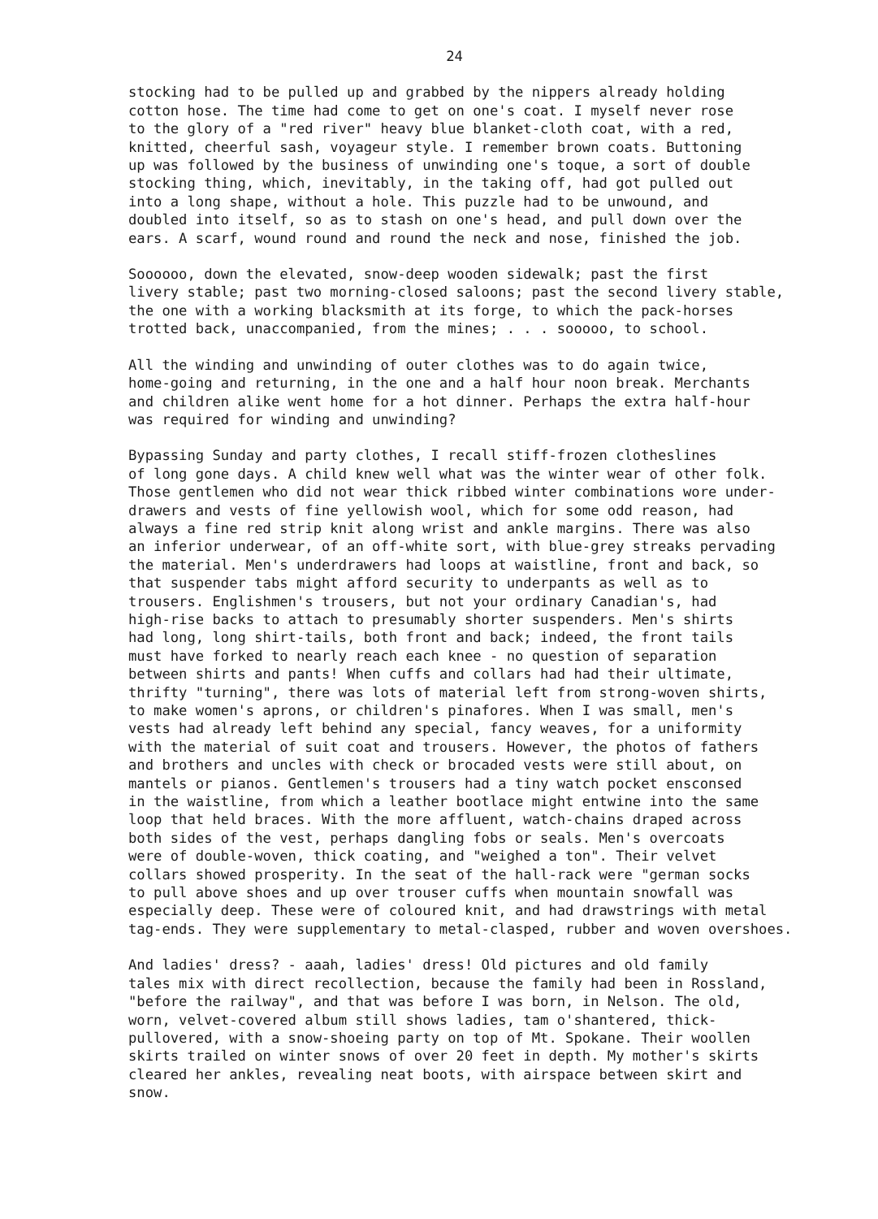24
stocking had to be pulled up and grabbed by the nippers already holding cotton hose. The time had come to get on one's coat. I myself never rose to the glory of a "red river" heavy blue blanket-cloth coat, with a red, knitted, cheerful sash, voyageur style. I remember brown coats. Buttoning up was followed by the business of unwinding one's toque, a sort of double stocking thing, which, inevitably, in the taking off, had got pulled out into a long shape, without a hole. This puzzle had to be unwound, and doubled into itself, so as to stash on one's head, and pull down over the ears. A scarf, wound round and round the neck and nose, finished the job.
Soooooo, down the elevated, snow-deep wooden sidewalk; past the first livery stable; past two morning-closed saloons; past the second livery stable, the one with a working blacksmith at its forge, to which the pack-horses trotted back, unaccompanied, from the mines; . . . sooooo, to school.
All the winding and unwinding of outer clothes was to do again twice, home-going and returning, in the one and a half hour noon break. Merchants and children alike went home for a hot dinner. Perhaps the extra half-hour was required for winding and unwinding?
Bypassing Sunday and party clothes, I recall stiff-frozen clotheslines of long gone days. A child knew well what was the winter wear of other folk. Those gentlemen who did not wear thick ribbed winter combinations wore under- drawers and vests of fine yellowish wool, which for some odd reason, had always a fine red strip knit along wrist and ankle margins. There was also an inferior underwear, of an off-white sort, with blue-grey streaks pervading the material. Men's underdrawers had loops at waistline, front and back, so that suspender tabs might afford security to underpants as well as to trousers. Englishmen's trousers, but not your ordinary Canadian's, had high-rise backs to attach to presumably shorter suspenders. Men's shirts had long, long shirt-tails, both front and back; indeed, the front tails must have forked to nearly reach each knee - no question of separation between shirts and pants! When cuffs and collars had had their ultimate, thrifty "turning", there was lots of material left from strong-woven shirts, to make women's aprons, or children's pinafores. When I was small, men's vests had already left behind any special, fancy weaves, for a uniformity with the material of suit coat and trousers. However, the photos of fathers and brothers and uncles with check or brocaded vests were still about, on mantels or pianos. Gentlemen's trousers had a tiny watch pocket ensconsed in the waistline, from which a leather bootlace might entwine into the same loop that held braces. With the more affluent, watch-chains draped across both sides of the vest, perhaps dangling fobs or seals. Men's overcoats were of double-woven, thick coating, and "weighed a ton". Their velvet collars showed prosperity. In the seat of the hall-rack were "german socks to pull above shoes and up over trouser cuffs when mountain snowfall was especially deep. These were of coloured knit, and had drawstrings with metal tag-ends. They were supplementary to metal-clasped, rubber and woven overshoes.
And ladies' dress? - aaah, ladies' dress! Old pictures and old family tales mix with direct recollection, because the family had been in Rossland, "before the railway", and that was before I was born, in Nelson. The old, worn, velvet-covered album still shows ladies, tam o'shantered, thick- pullovered, with a snow-shoeing party on top of Mt. Spokane. Their woollen skirts trailed on winter snows of over 20 feet in depth. My mother's skirts cleared her ankles, revealing neat boots, with airspace between skirt and snow.